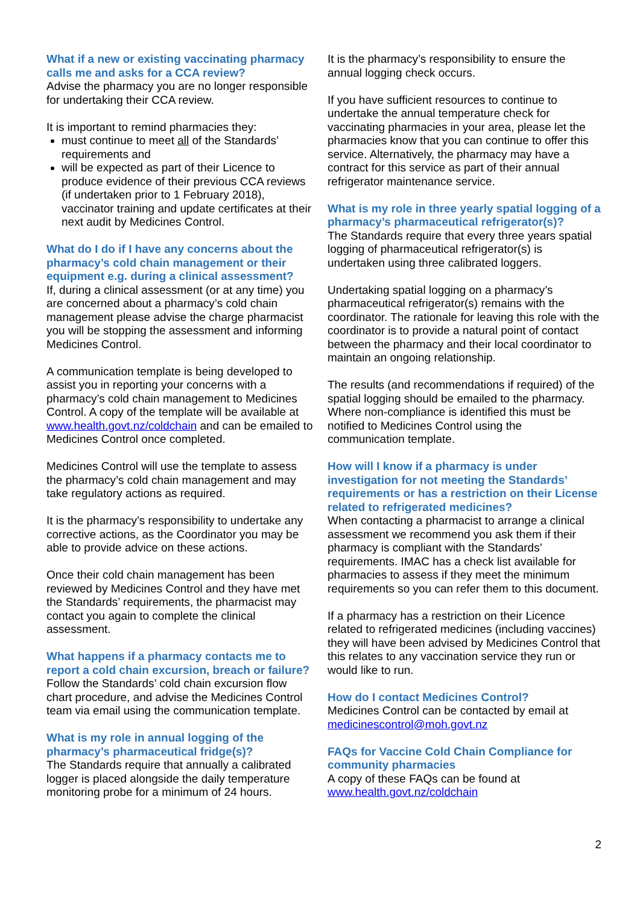What if a new or existing vaccinating pharmacy calls me and asks for a CCA review?
Advise the pharmacy you are no longer responsible for undertaking their CCA review.
It is important to remind pharmacies they:
must continue to meet all of the Standards’ requirements and
will be expected as part of their Licence to produce evidence of their previous CCA reviews (if undertaken prior to 1 February 2018), vaccinator training and update certificates at their next audit by Medicines Control.
What do I do if I have any concerns about the pharmacy’s cold chain management or their equipment e.g. during a clinical assessment?
If, during a clinical assessment (or at any time) you are concerned about a pharmacy’s cold chain management please advise the charge pharmacist you will be stopping the assessment and informing Medicines Control.
A communication template is being developed to assist you in reporting your concerns with a pharmacy’s cold chain management to Medicines Control. A copy of the template will be available at www.health.govt.nz/coldchain and can be emailed to Medicines Control once completed.
Medicines Control will use the template to assess the pharmacy’s cold chain management and may take regulatory actions as required.
It is the pharmacy’s responsibility to undertake any corrective actions, as the Coordinator you may be able to provide advice on these actions.
Once their cold chain management has been reviewed by Medicines Control and they have met the Standards’ requirements, the pharmacist may contact you again to complete the clinical assessment.
What happens if a pharmacy contacts me to report a cold chain excursion, breach or failure?
Follow the Standards’ cold chain excursion flow chart procedure, and advise the Medicines Control team via email using the communication template.
What is my role in annual logging of the pharmacy’s pharmaceutical fridge(s)?
The Standards require that annually a calibrated logger is placed alongside the daily temperature monitoring probe for a minimum of 24 hours.
It is the pharmacy’s responsibility to ensure the annual logging check occurs.
If you have sufficient resources to continue to undertake the annual temperature check for vaccinating pharmacies in your area, please let the pharmacies know that you can continue to offer this service. Alternatively, the pharmacy may have a contract for this service as part of their annual refrigerator maintenance service.
What is my role in three yearly spatial logging of a pharmacy’s pharmaceutical refrigerator(s)?
The Standards require that every three years spatial logging of pharmaceutical refrigerator(s) is undertaken using three calibrated loggers.
Undertaking spatial logging on a pharmacy’s pharmaceutical refrigerator(s) remains with the coordinator. The rationale for leaving this role with the coordinator is to provide a natural point of contact between the pharmacy and their local coordinator to maintain an ongoing relationship.
The results (and recommendations if required) of the spatial logging should be emailed to the pharmacy. Where non-compliance is identified this must be notified to Medicines Control using the communication template.
How will I know if a pharmacy is under investigation for not meeting the Standards’ requirements or has a restriction on their License related to refrigerated medicines?
When contacting a pharmacist to arrange a clinical assessment we recommend you ask them if their pharmacy is compliant with the Standards’ requirements. IMAC has a check list available for pharmacies to assess if they meet the minimum requirements so you can refer them to this document.
If a pharmacy has a restriction on their Licence related to refrigerated medicines (including vaccines) they will have been advised by Medicines Control that this relates to any vaccination service they run or would like to run.
How do I contact Medicines Control?
Medicines Control can be contacted by email at medicinescontrol@moh.govt.nz
FAQs for Vaccine Cold Chain Compliance for community pharmacies
A copy of these FAQs can be found at www.health.govt.nz/coldchain
2